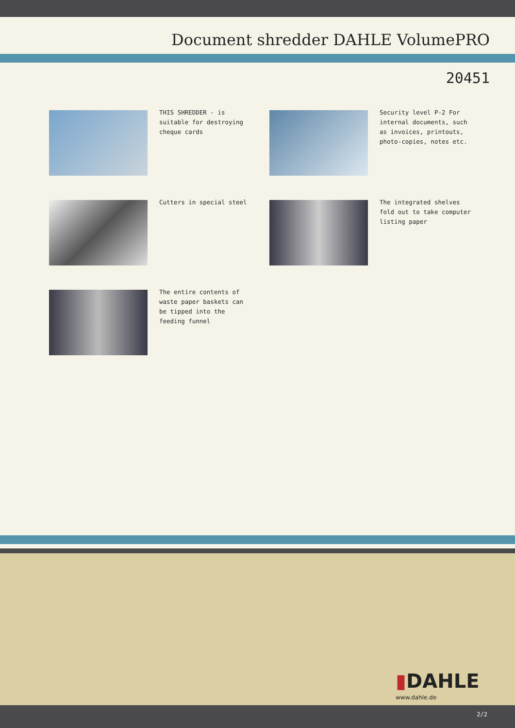Document shredder DAHLE VolumePRO
20451
THIS SHREDDER - is suitable for destroying cheque cards
Security level P-2 For internal documents, such as invoices, printouts, photo-copies, notes etc.
Cutters in special steel
The integrated shelves fold out to take computer listing paper
The entire contents of waste paper baskets can be tipped into the feeding funnel
▮DAHLE
www.dahle.de
2/2